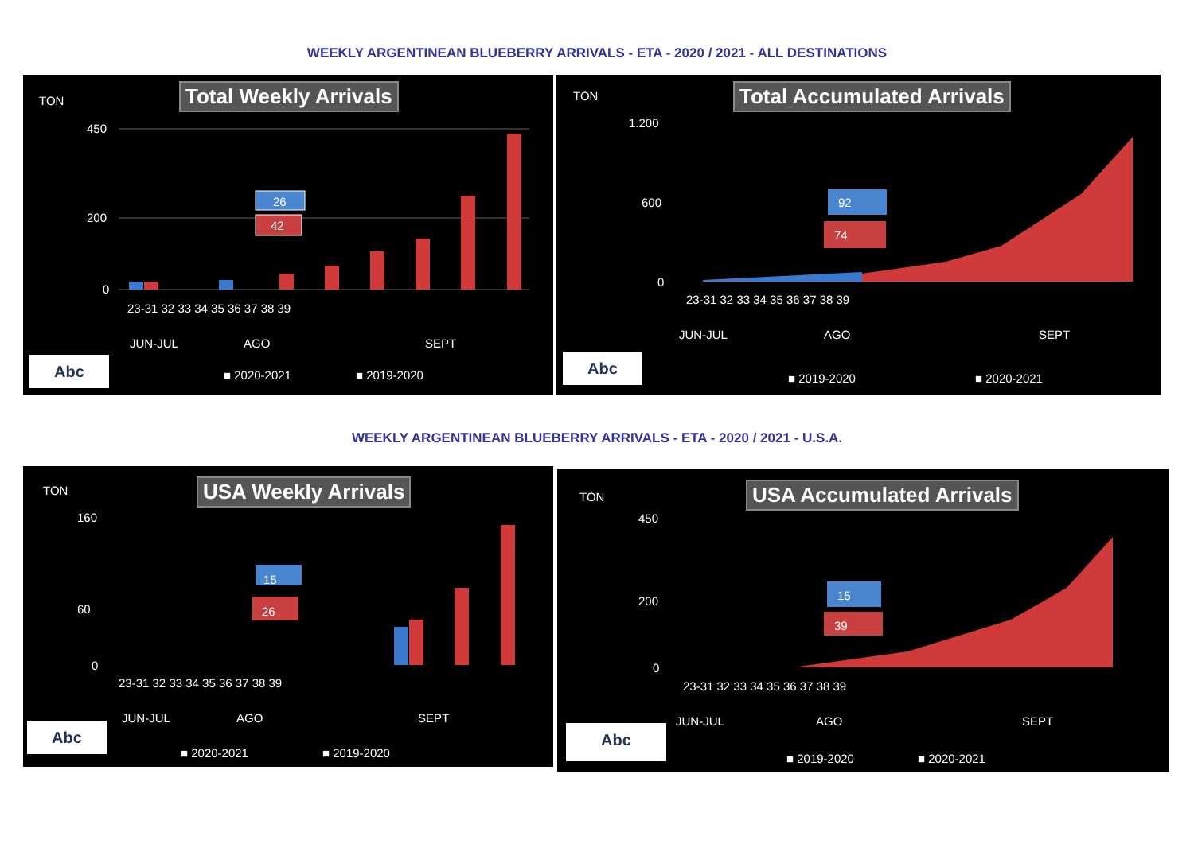WEEKLY ARGENTINEAN BLUEBERRY ARRIVALS - ETA - 2020 / 2021 - ALL DESTINATIONS
450
200
0
26
42
23-31 32 33 34 35 36 37 38 39
JUN-JUL
AGO
SEPT
■ 2020-2021
■ 2019-2020
Total Weekly Arrivals
TON
Abc
1.200
600
0
92
74
23-31 32 33 34 35 36 37 38 39
JUN-JUL
AGO
SEPT
■ 2019-2020
■ 2020-2021
Total Accumulated Arrivals
TON
Abc
WEEKLY ARGENTINEAN BLUEBERRY ARRIVALS - ETA - 2020 / 2021 - U.S.A.
160
60
0
15
26
23-31 32 33 34 35 36 37 38 39
JUN-JUL
AGO
SEPT
■ 2020-2021
■ 2019-2020
USA Weekly Arrivals
TON
Abc
450
200
0
15
39
23-31 32 33 34 35 36 37 38 39
JUN-JUL
AGO
SEPT
■ 2019-2020
■ 2020-2021
USA Accumulated Arrivals
TON
Abc